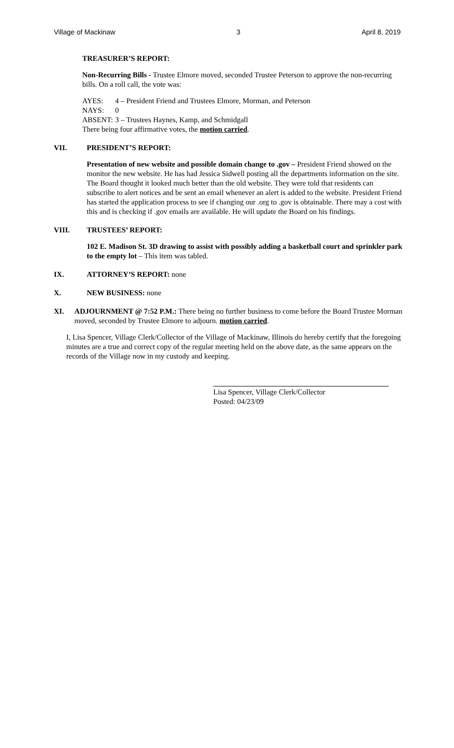Village of Mackinaw 3 April 8, 2019
TREASURER’S REPORT:
Non-Recurring Bills - Trustee Elmore moved, seconded Trustee Peterson to approve the non-recurring bills. On a roll call, the vote was:
| AYES: | 4 – President Friend and Trustees Elmore, Morman, and Peterson |
| NAYS: | 0 |
| ABSENT: | 3 – Trustees Haynes, Kamp, and Schmidgall |
There being four affirmative votes, the motion carried.
VII. PRESIDENT’S REPORT:
Presentation of new website and possible domain change to .gov – President Friend showed on the monitor the new website. He has had Jessica Sidwell posting all the departments information on the site. The Board thought it looked much better than the old website. They were told that residents can subscribe to alert notices and be sent an email whenever an alert is added to the website. President Friend has started the application process to see if changing our .org to .gov is obtainable. There may a cost with this and is checking if .gov emails are available. He will update the Board on his findings.
VIII. TRUSTEES’ REPORT:
102 E. Madison St. 3D drawing to assist with possibly adding a basketball court and sprinkler park to the empty lot – This item was tabled.
IX. ATTORNEY’S REPORT: none
X. NEW BUSINESS: none
XI. ADJOURNMENT @ 7:52 P.M.: There being no further business to come before the Board Trustee Morman moved, seconded by Trustee Elmore to adjourn. motion carried.
I, Lisa Spencer, Village Clerk/Collector of the Village of Mackinaw, Illinois do hereby certify that the foregoing minutes are a true and correct copy of the regular meeting held on the above date, as the same appears on the records of the Village now in my custody and keeping.
Lisa Spencer, Village Clerk/Collector
Posted: 04/23/09